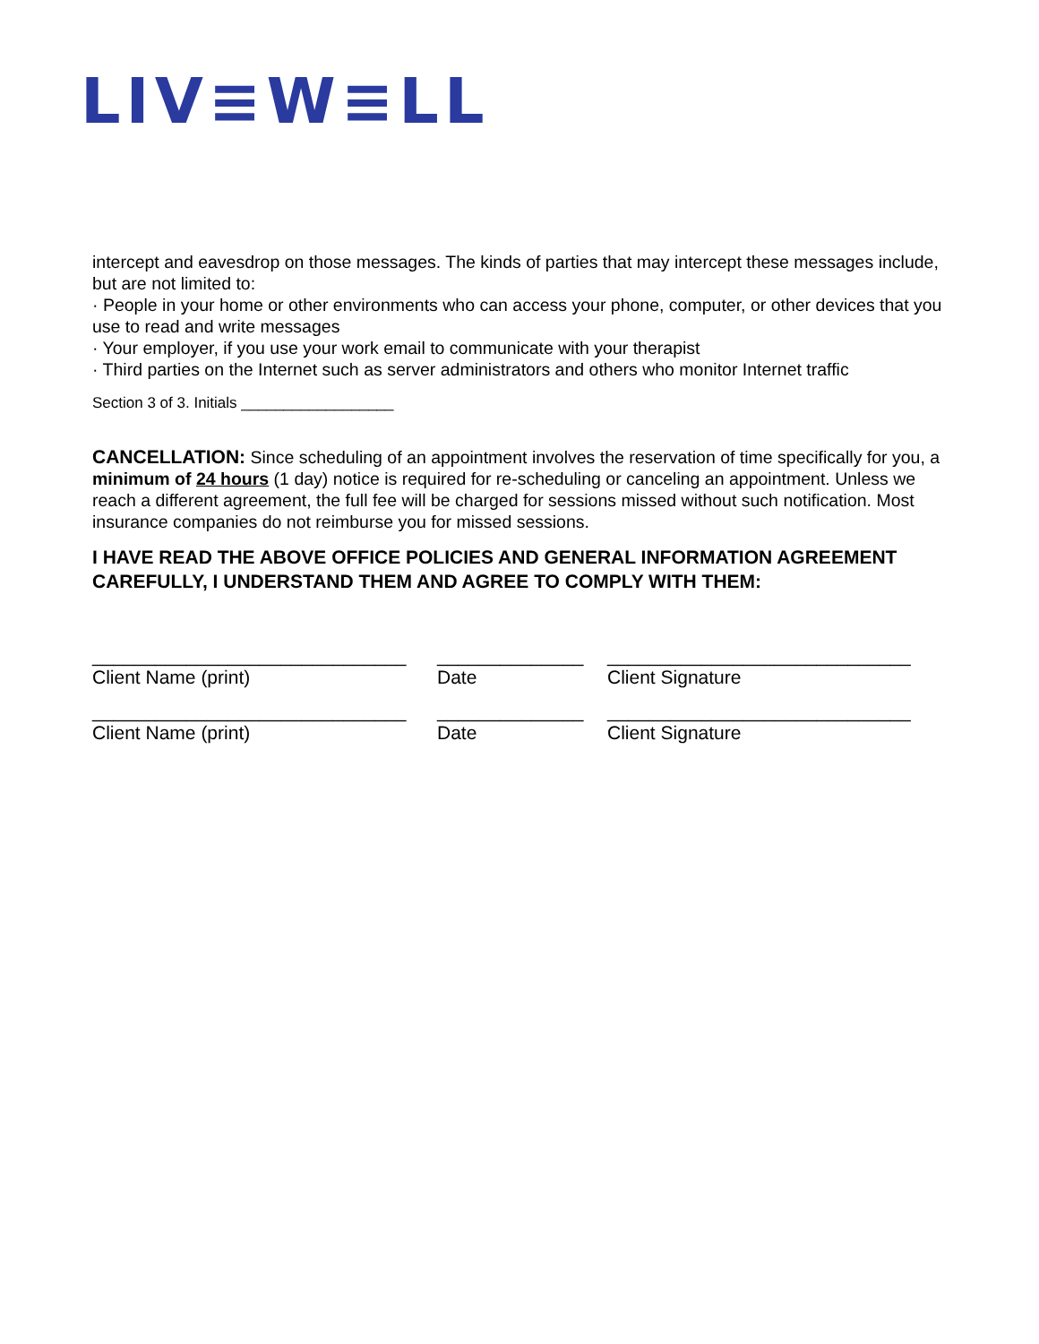LIV≡W≡LL
intercept and eavesdrop on those messages. The kinds of parties that may intercept these messages include, but are not limited to:
· People in your home or other environments who can access your phone, computer, or other devices that you use to read and write messages
· Your employer, if you use your work email to communicate with your therapist
· Third parties on the Internet such as server administrators and others who monitor Internet traffic
Section 3 of 3. Initials __________________
CANCELLATION: Since scheduling of an appointment involves the reservation of time specifically for you, a minimum of 24 hours (1 day) notice is required for re-scheduling or canceling an appointment. Unless we reach a different agreement, the full fee will be charged for sessions missed without such notification. Most insurance companies do not reimburse you for missed sessions.
I HAVE READ THE ABOVE OFFICE POLICIES AND GENERAL INFORMATION AGREEMENT CAREFULLY, I UNDERSTAND THEM AND AGREE TO COMPLY WITH THEM:
______________________________
Client Name (print)
______________
Date
_____________________________
Client Signature
______________________________
Client Name (print)
______________
Date
_____________________________
Client Signature